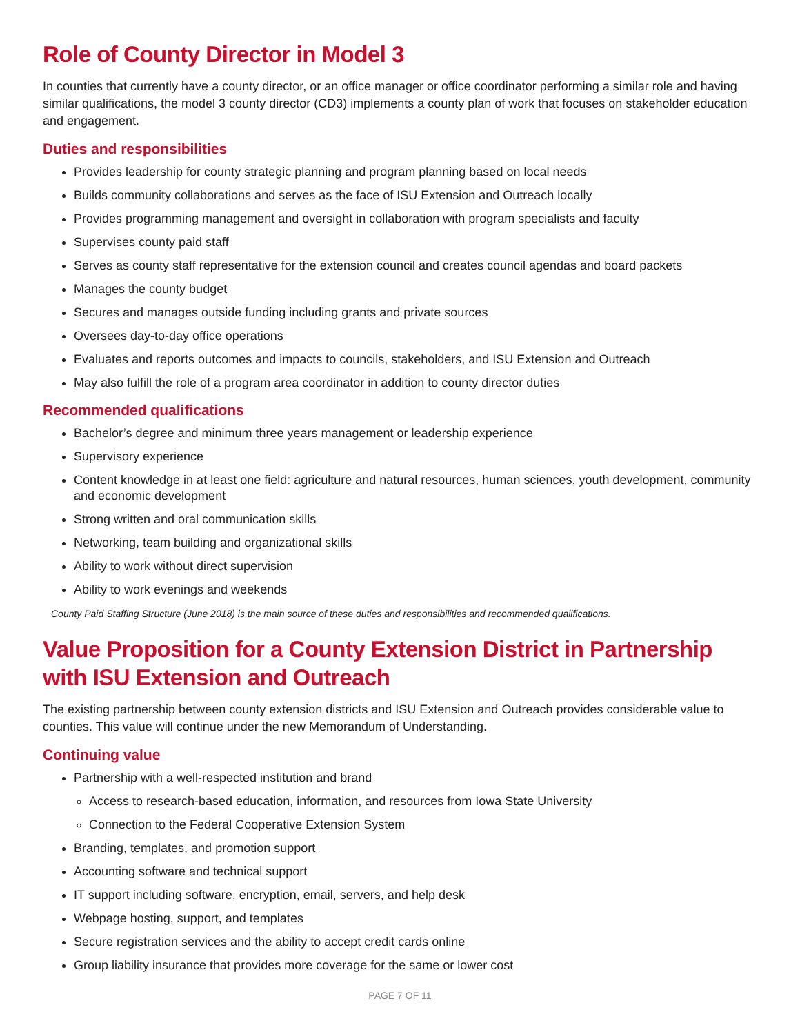Role of County Director in Model 3
In counties that currently have a county director, or an office manager or office coordinator performing a similar role and having similar qualifications, the model 3 county director (CD3) implements a county plan of work that focuses on stakeholder education and engagement.
Duties and responsibilities
Provides leadership for county strategic planning and program planning based on local needs
Builds community collaborations and serves as the face of ISU Extension and Outreach locally
Provides programming management and oversight in collaboration with program specialists and faculty
Supervises county paid staff
Serves as county staff representative for the extension council and creates council agendas and board packets
Manages the county budget
Secures and manages outside funding including grants and private sources
Oversees day-to-day office operations
Evaluates and reports outcomes and impacts to councils, stakeholders, and ISU Extension and Outreach
May also fulfill the role of a program area coordinator in addition to county director duties
Recommended qualifications
Bachelor’s degree and minimum three years management or leadership experience
Supervisory experience
Content knowledge in at least one field: agriculture and natural resources, human sciences, youth development, community and economic development
Strong written and oral communication skills
Networking, team building and organizational skills
Ability to work without direct supervision
Ability to work evenings and weekends
County Paid Staffing Structure (June 2018) is the main source of these duties and responsibilities and recommended qualifications.
Value Proposition for a County Extension District in Partnership with ISU Extension and Outreach
The existing partnership between county extension districts and ISU Extension and Outreach provides considerable value to counties. This value will continue under the new Memorandum of Understanding.
Continuing value
Partnership with a well-respected institution and brand
Access to research-based education, information, and resources from Iowa State University
Connection to the Federal Cooperative Extension System
Branding, templates, and promotion support
Accounting software and technical support
IT support including software, encryption, email, servers, and help desk
Webpage hosting, support, and templates
Secure registration services and the ability to accept credit cards online
Group liability insurance that provides more coverage for the same or lower cost
PAGE 7 OF 11